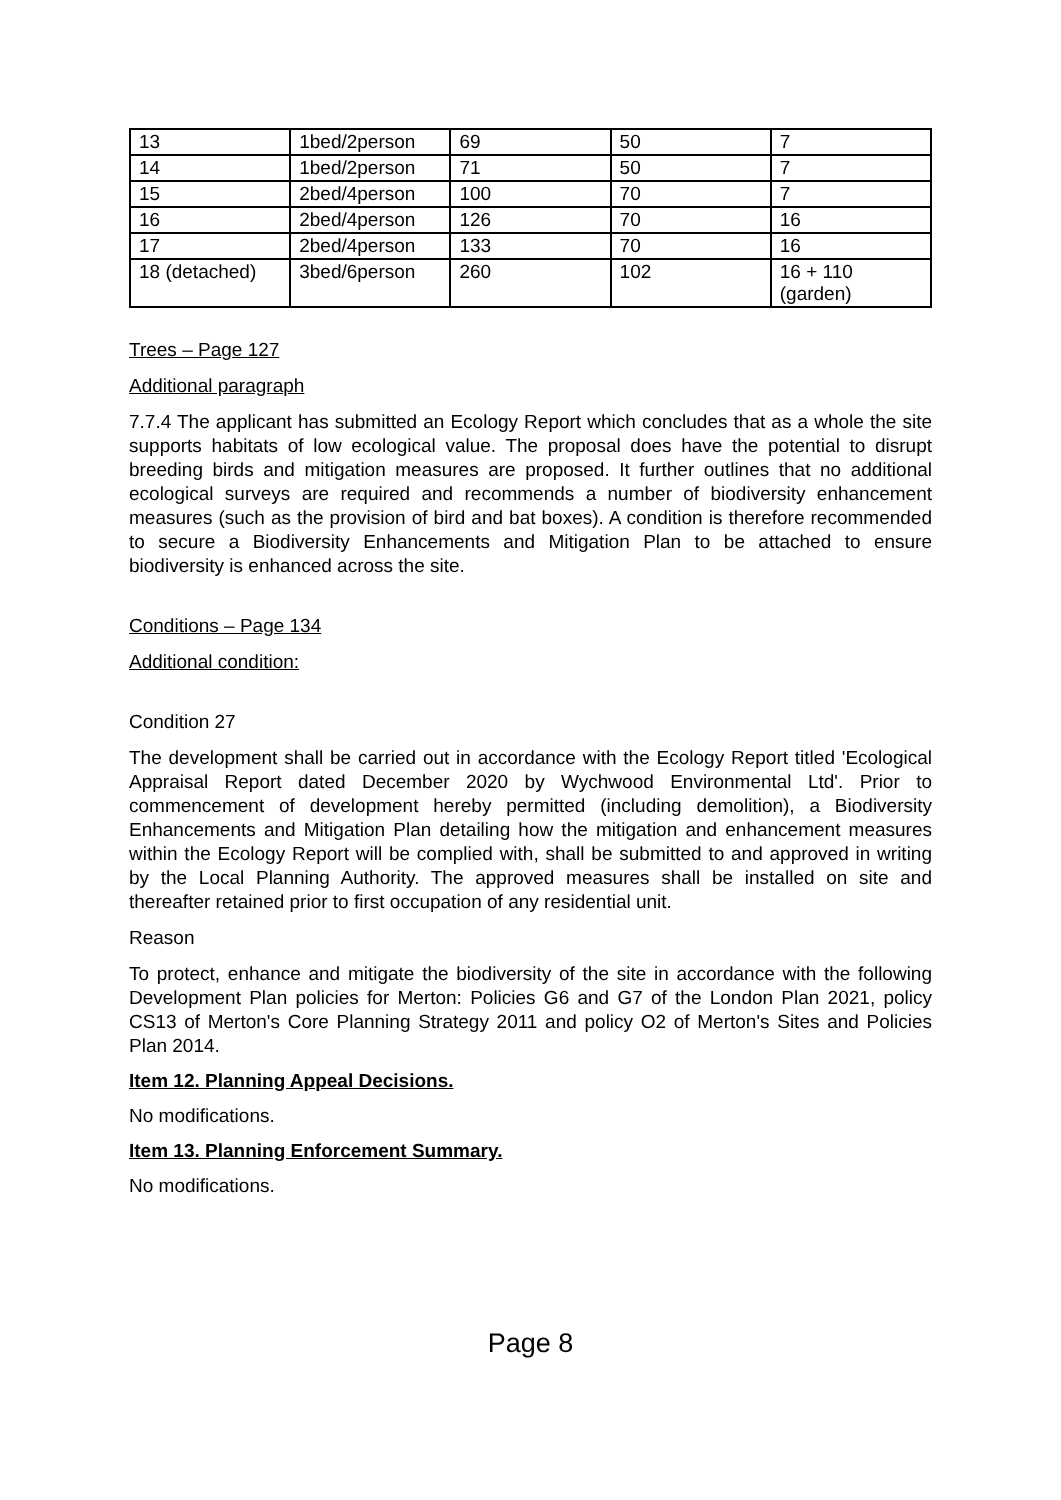| 13 | 1bed/2person | 69 | 50 | 7 |
| 14 | 1bed/2person | 71 | 50 | 7 |
| 15 | 2bed/4person | 100 | 70 | 7 |
| 16 | 2bed/4person | 126 | 70 | 16 |
| 17 | 2bed/4person | 133 | 70 | 16 |
| 18 (detached) | 3bed/6person | 260 | 102 | 16 + 110 (garden) |
Trees – Page 127
Additional paragraph
7.7.4 The applicant has submitted an Ecology Report which concludes that as a whole the site supports habitats of low ecological value. The proposal does have the potential to disrupt breeding birds and mitigation measures are proposed. It further outlines that no additional ecological surveys are required and recommends a number of biodiversity enhancement measures (such as the provision of bird and bat boxes). A condition is therefore recommended to secure a Biodiversity Enhancements and Mitigation Plan to be attached to ensure biodiversity is enhanced across the site.
Conditions – Page 134
Additional condition:
Condition 27
The development shall be carried out in accordance with the Ecology Report titled 'Ecological Appraisal Report dated December 2020 by Wychwood Environmental Ltd'. Prior to commencement of development hereby permitted (including demolition), a Biodiversity Enhancements and Mitigation Plan detailing how the mitigation and enhancement measures within the Ecology Report will be complied with, shall be submitted to and approved in writing by the Local Planning Authority. The approved measures shall be installed on site and thereafter retained prior to first occupation of any residential unit.
Reason
To protect, enhance and mitigate the biodiversity of the site in accordance with the following Development Plan policies for Merton: Policies G6 and G7 of the London Plan 2021, policy CS13 of Merton's Core Planning Strategy 2011 and policy O2 of Merton's Sites and Policies Plan 2014.
Item 12. Planning Appeal Decisions.
No modifications.
Item 13. Planning Enforcement Summary.
No modifications.
Page 8